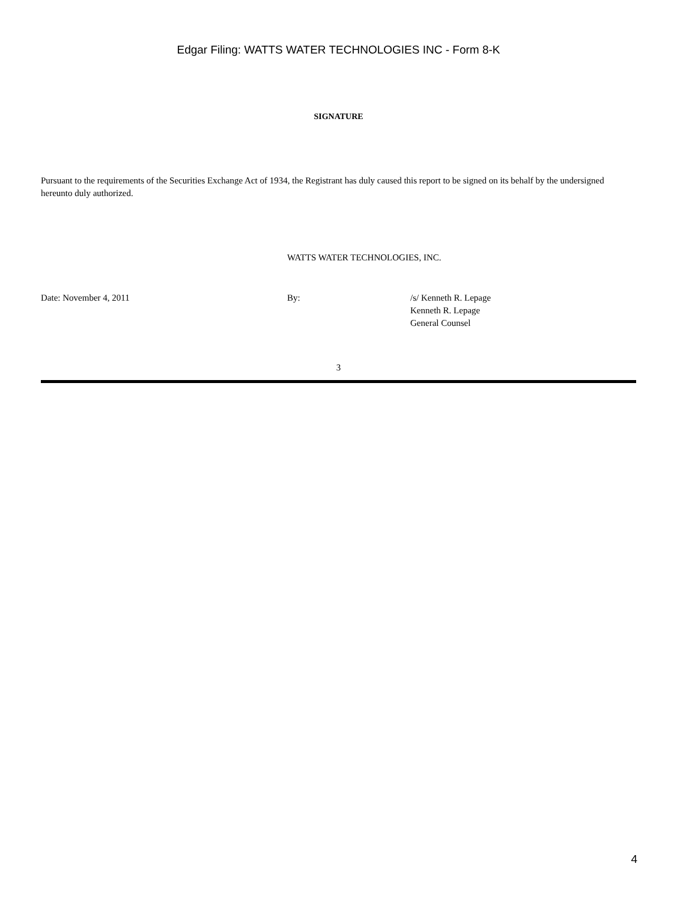Edgar Filing: WATTS WATER TECHNOLOGIES INC - Form 8-K
SIGNATURE
Pursuant to the requirements of the Securities Exchange Act of 1934, the Registrant has duly caused this report to be signed on its behalf by the undersigned hereunto duly authorized.
WATTS WATER TECHNOLOGIES, INC.
Date: November 4, 2011 By: /s/ Kenneth R. Lepage
Kenneth R. Lepage
General Counsel
3
4